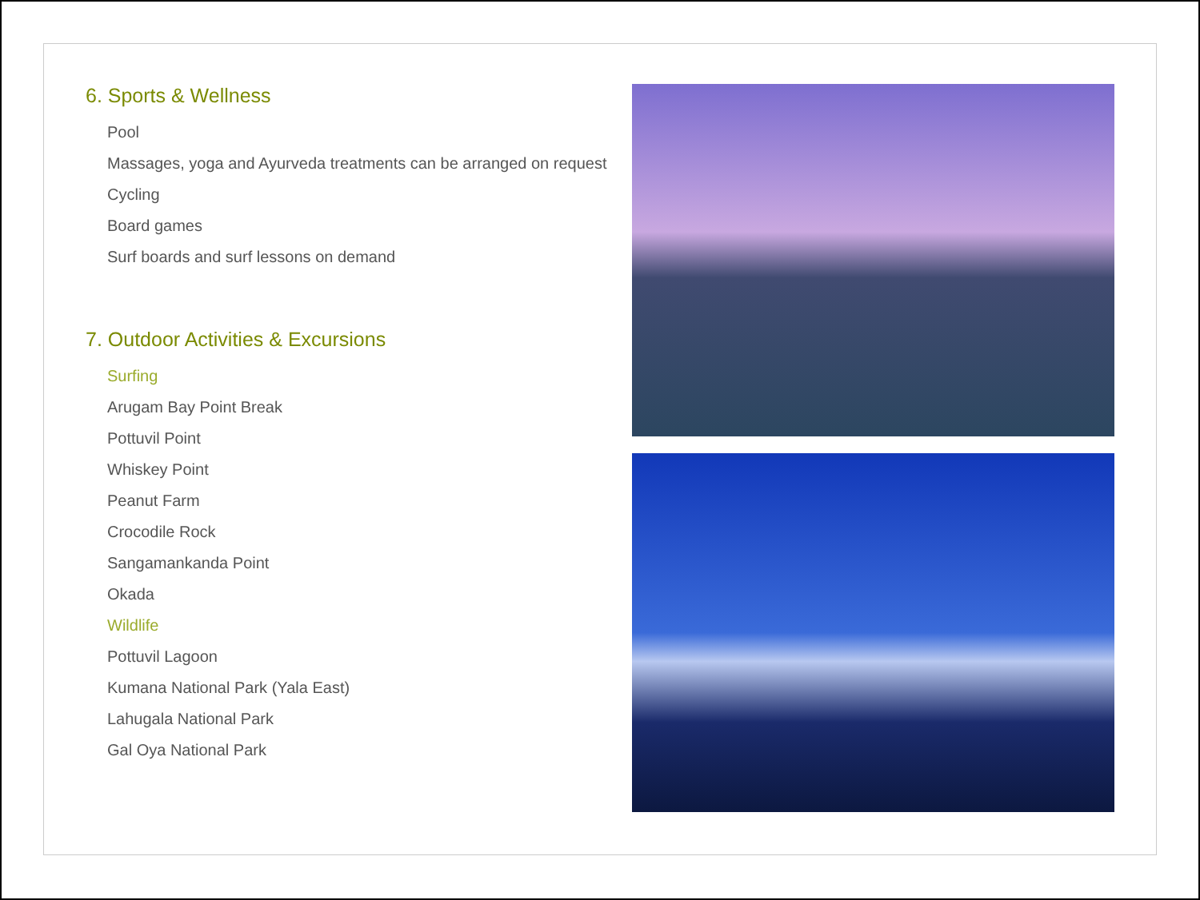6. Sports & Wellness
Pool
Massages, yoga and Ayurveda treatments can be arranged on request
Cycling
Board games
Surf boards and surf lessons on demand
7. Outdoor Activities & Excursions
Surfing
Arugam Bay Point Break
Pottuvil Point
Whiskey Point
Peanut Farm
Crocodile Rock
Sangamankanda Point
Okada
Wildlife
Pottuvil Lagoon
Kumana National Park (Yala East)
Lahugala National Park
Gal Oya National Park